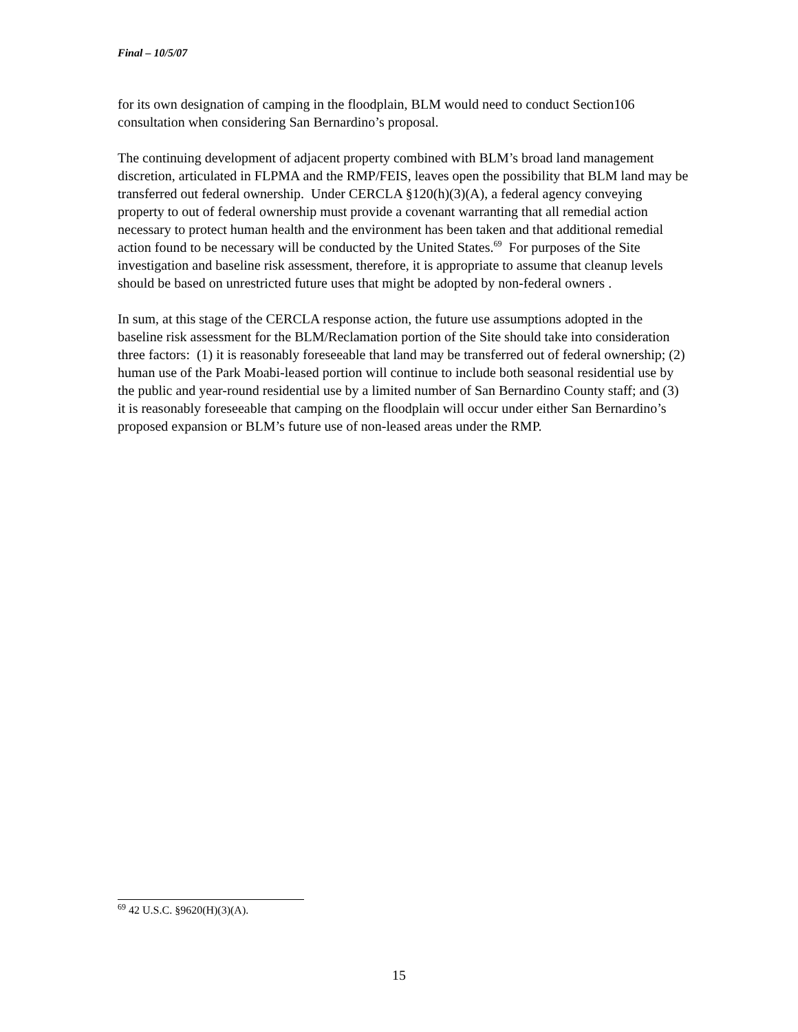Final – 10/5/07
for its own designation of camping in the floodplain, BLM would need to conduct Section106 consultation when considering San Bernardino’s proposal.
The continuing development of adjacent property combined with BLM’s broad land management discretion, articulated in FLPMA and the RMP/FEIS, leaves open the possibility that BLM land may be transferred out federal ownership. Under CERCLA §120(h)(3)(A), a federal agency conveying property to out of federal ownership must provide a covenant warranting that all remedial action necessary to protect human health and the environment has been taken and that additional remedial action found to be necessary will be conducted by the United States.<sup>69</sup> For purposes of the Site investigation and baseline risk assessment, therefore, it is appropriate to assume that cleanup levels should be based on unrestricted future uses that might be adopted by non-federal owners .
In sum, at this stage of the CERCLA response action, the future use assumptions adopted in the baseline risk assessment for the BLM/Reclamation portion of the Site should take into consideration three factors: (1) it is reasonably foreseeable that land may be transferred out of federal ownership; (2) human use of the Park Moabi-leased portion will continue to include both seasonal residential use by the public and year-round residential use by a limited number of San Bernardino County staff; and (3) it is reasonably foreseeable that camping on the floodplain will occur under either San Bernardino’s proposed expansion or BLM’s future use of non-leased areas under the RMP.
<sup>69</sup> 42 U.S.C. §9620(H)(3)(A).
15